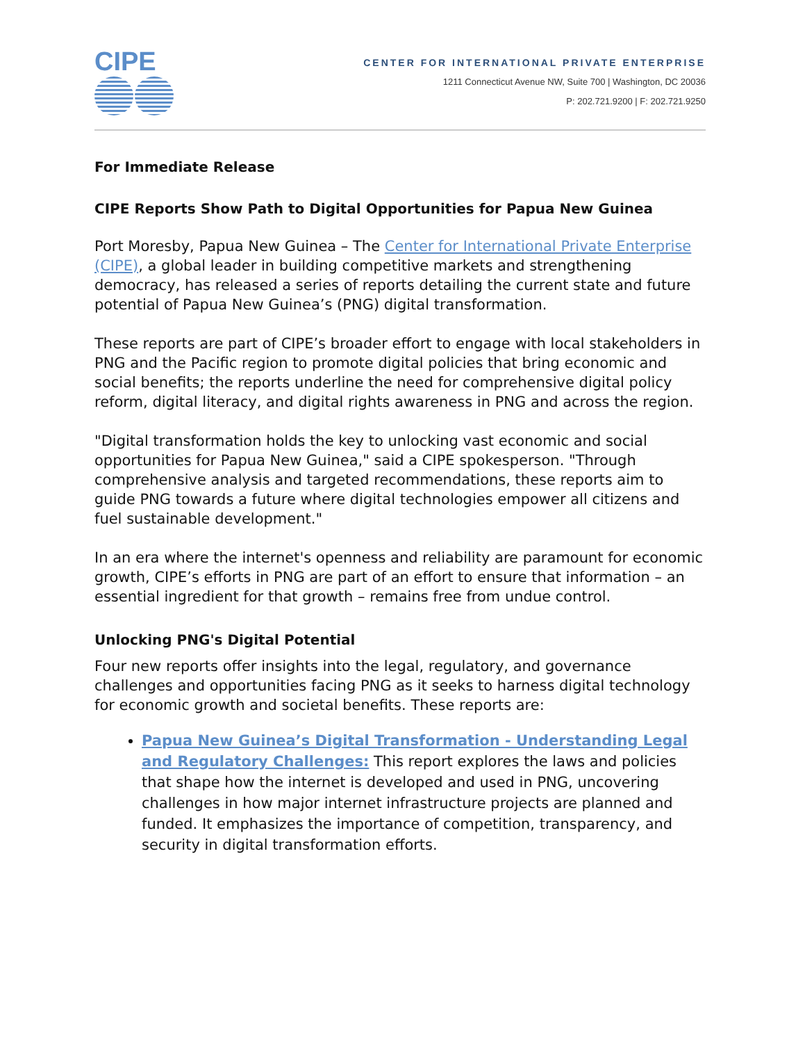CIPE
CENTER FOR INTERNATIONAL PRIVATE ENTERPRISE
1211 Connecticut Avenue NW, Suite 700 | Washington, DC 20036
P: 202.721.9200 | F: 202.721.9250
For Immediate Release
CIPE Reports Show Path to Digital Opportunities for Papua New Guinea
Port Moresby, Papua New Guinea – The Center for International Private Enterprise (CIPE), a global leader in building competitive markets and strengthening democracy, has released a series of reports detailing the current state and future potential of Papua New Guinea’s (PNG) digital transformation.
These reports are part of CIPE’s broader effort to engage with local stakeholders in PNG and the Pacific region to promote digital policies that bring economic and social benefits; the reports underline the need for comprehensive digital policy reform, digital literacy, and digital rights awareness in PNG and across the region.
"Digital transformation holds the key to unlocking vast economic and social opportunities for Papua New Guinea," said a CIPE spokesperson. "Through comprehensive analysis and targeted recommendations, these reports aim to guide PNG towards a future where digital technologies empower all citizens and fuel sustainable development."
In an era where the internet's openness and reliability are paramount for economic growth, CIPE’s efforts in PNG are part of an effort to ensure that information – an essential ingredient for that growth – remains free from undue control.
Unlocking PNG's Digital Potential
Four new reports offer insights into the legal, regulatory, and governance challenges and opportunities facing PNG as it seeks to harness digital technology for economic growth and societal benefits. These reports are:
Papua New Guinea’s Digital Transformation - Understanding Legal and Regulatory Challenges: This report explores the laws and policies that shape how the internet is developed and used in PNG, uncovering challenges in how major internet infrastructure projects are planned and funded. It emphasizes the importance of competition, transparency, and security in digital transformation efforts.